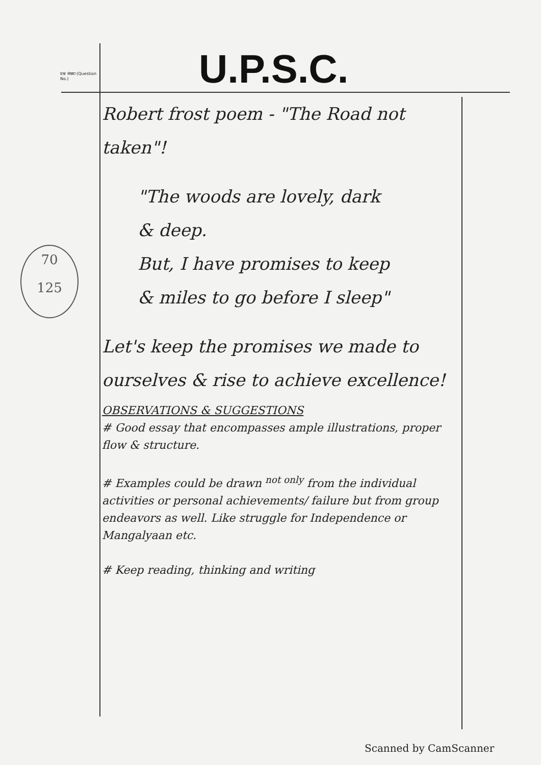प्रश्न संख्या (Question No.)
U.P.S.C.
70
125
Robert frost poem - "The Road not taken"!
"The woods are lovely, dark
& deep.
But, I have promises to keep
& miles to go before I sleep"
Let's keep the promises we made to ourselves & rise to achieve excellence!
OBSERVATIONS & SUGGESTIONS
# Good essay that encompasses ample illustrations, proper flow & structure.
# Examples could be drawn <sup>not only</sup> from the individual activities or personal achievements/ failure but from group endeavors as well. Like struggle for Independence or Mangalyaan etc.
# Keep reading, thinking and writing
Scanned by CamScanner